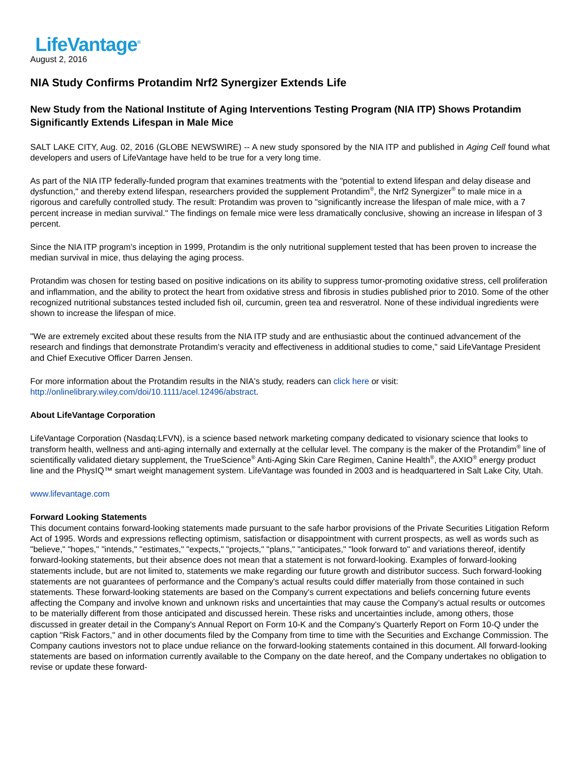LifeVantage<sup>®</sup>
August 2, 2016
NIA Study Confirms Protandim Nrf2 Synergizer Extends Life
New Study from the National Institute of Aging Interventions Testing Program (NIA ITP) Shows Protandim Significantly Extends Lifespan in Male Mice
SALT LAKE CITY, Aug. 02, 2016 (GLOBE NEWSWIRE) -- A new study sponsored by the NIA ITP and published in Aging Cell found what developers and users of LifeVantage have held to be true for a very long time.
As part of the NIA ITP federally-funded program that examines treatments with the "potential to extend lifespan and delay disease and dysfunction," and thereby extend lifespan, researchers provided the supplement Protandim<sup>®</sup>, the Nrf2 Synergizer<sup>®</sup> to male mice in a rigorous and carefully controlled study. The result: Protandim was proven to "significantly increase the lifespan of male mice, with a 7 percent increase in median survival." The findings on female mice were less dramatically conclusive, showing an increase in lifespan of 3 percent.
Since the NIA ITP program's inception in 1999, Protandim is the only nutritional supplement tested that has been proven to increase the median survival in mice, thus delaying the aging process.
Protandim was chosen for testing based on positive indications on its ability to suppress tumor-promoting oxidative stress, cell proliferation and inflammation, and the ability to protect the heart from oxidative stress and fibrosis in studies published prior to 2010. Some of the other recognized nutritional substances tested included fish oil, curcumin, green tea and resveratrol. None of these individual ingredients were shown to increase the lifespan of mice.
"We are extremely excited about these results from the NIA ITP study and are enthusiastic about the continued advancement of the research and findings that demonstrate Protandim's veracity and effectiveness in additional studies to come," said LifeVantage President and Chief Executive Officer Darren Jensen.
For more information about the Protandim results in the NIA's study, readers can click here or visit: http://onlinelibrary.wiley.com/doi/10.1111/acel.12496/abstract.
About LifeVantage Corporation
LifeVantage Corporation (Nasdaq:LFVN), is a science based network marketing company dedicated to visionary science that looks to transform health, wellness and anti-aging internally and externally at the cellular level. The company is the maker of the Protandim<sup>®</sup> line of scientifically validated dietary supplement, the TrueScience<sup>®</sup> Anti-Aging Skin Care Regimen, Canine Health<sup>®</sup>, the AXIO<sup>®</sup> energy product line and the PhysIQ™ smart weight management system. LifeVantage was founded in 2003 and is headquartered in Salt Lake City, Utah.
www.lifevantage.com
Forward Looking Statements
This document contains forward-looking statements made pursuant to the safe harbor provisions of the Private Securities Litigation Reform Act of 1995. Words and expressions reflecting optimism, satisfaction or disappointment with current prospects, as well as words such as "believe," "hopes," "intends," "estimates," "expects," "projects," "plans," "anticipates," "look forward to" and variations thereof, identify forward-looking statements, but their absence does not mean that a statement is not forward-looking. Examples of forward-looking statements include, but are not limited to, statements we make regarding our future growth and distributor success. Such forward-looking statements are not guarantees of performance and the Company's actual results could differ materially from those contained in such statements. These forward-looking statements are based on the Company's current expectations and beliefs concerning future events affecting the Company and involve known and unknown risks and uncertainties that may cause the Company's actual results or outcomes to be materially different from those anticipated and discussed herein. These risks and uncertainties include, among others, those discussed in greater detail in the Company's Annual Report on Form 10-K and the Company's Quarterly Report on Form 10-Q under the caption "Risk Factors," and in other documents filed by the Company from time to time with the Securities and Exchange Commission. The Company cautions investors not to place undue reliance on the forward-looking statements contained in this document. All forward-looking statements are based on information currently available to the Company on the date hereof, and the Company undertakes no obligation to revise or update these forward-